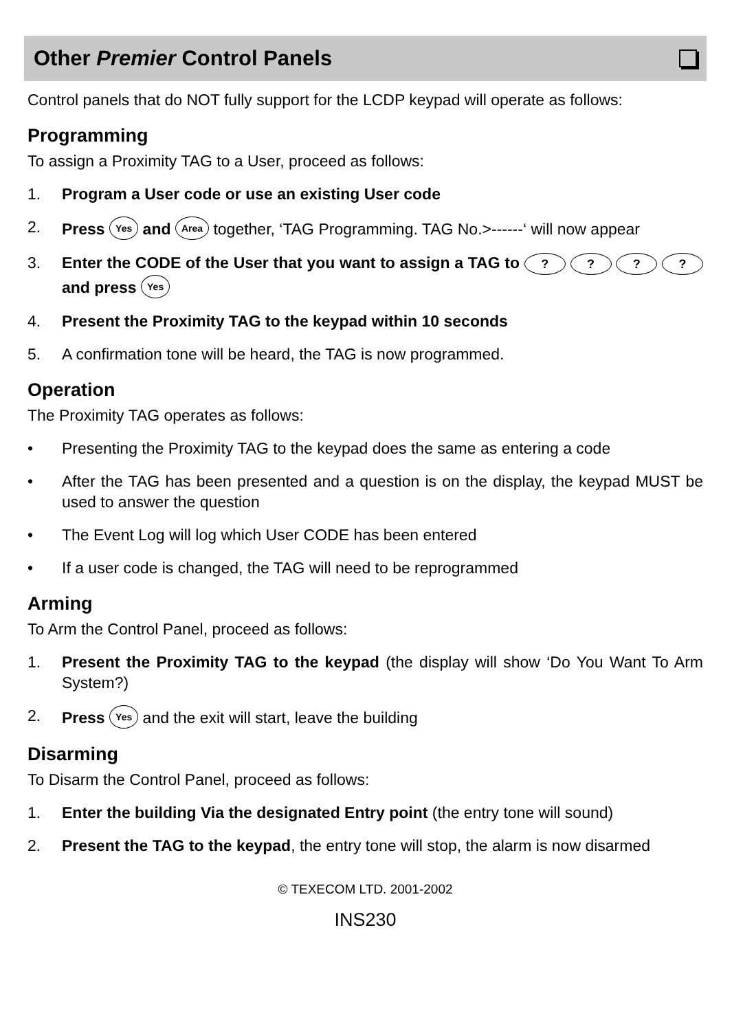Other Premier Control Panels
Control panels that do NOT fully support for the LCDP keypad will operate as follows:
Programming
To assign a Proximity TAG to a User, proceed as follows:
1. Program a User code or use an existing User code
2. Press Yes and Area together, ‘TAG Programming. TAG No.>------‘ will now appear
3. Enter the CODE of the User that you want to assign a TAG to ? ? ? ? and press Yes
4. Present the Proximity TAG to the keypad within 10 seconds
5. A confirmation tone will be heard, the TAG is now programmed.
Operation
The Proximity TAG operates as follows:
• Presenting the Proximity TAG to the keypad does the same as entering a code
• After the TAG has been presented and a question is on the display, the keypad MUST be used to answer the question
• The Event Log will log which User CODE has been entered
• If a user code is changed, the TAG will need to be reprogrammed
Arming
To Arm the Control Panel, proceed as follows:
1. Present the Proximity TAG to the keypad (the display will show ‘Do You Want To Arm System?)
2. Press Yes and the exit will start, leave the building
Disarming
To Disarm the Control Panel, proceed as follows:
1. Enter the building Via the designated Entry point (the entry tone will sound)
2. Present the TAG to the keypad, the entry tone will stop, the alarm is now disarmed
© TEXECOM LTD. 2001-2002
INS230